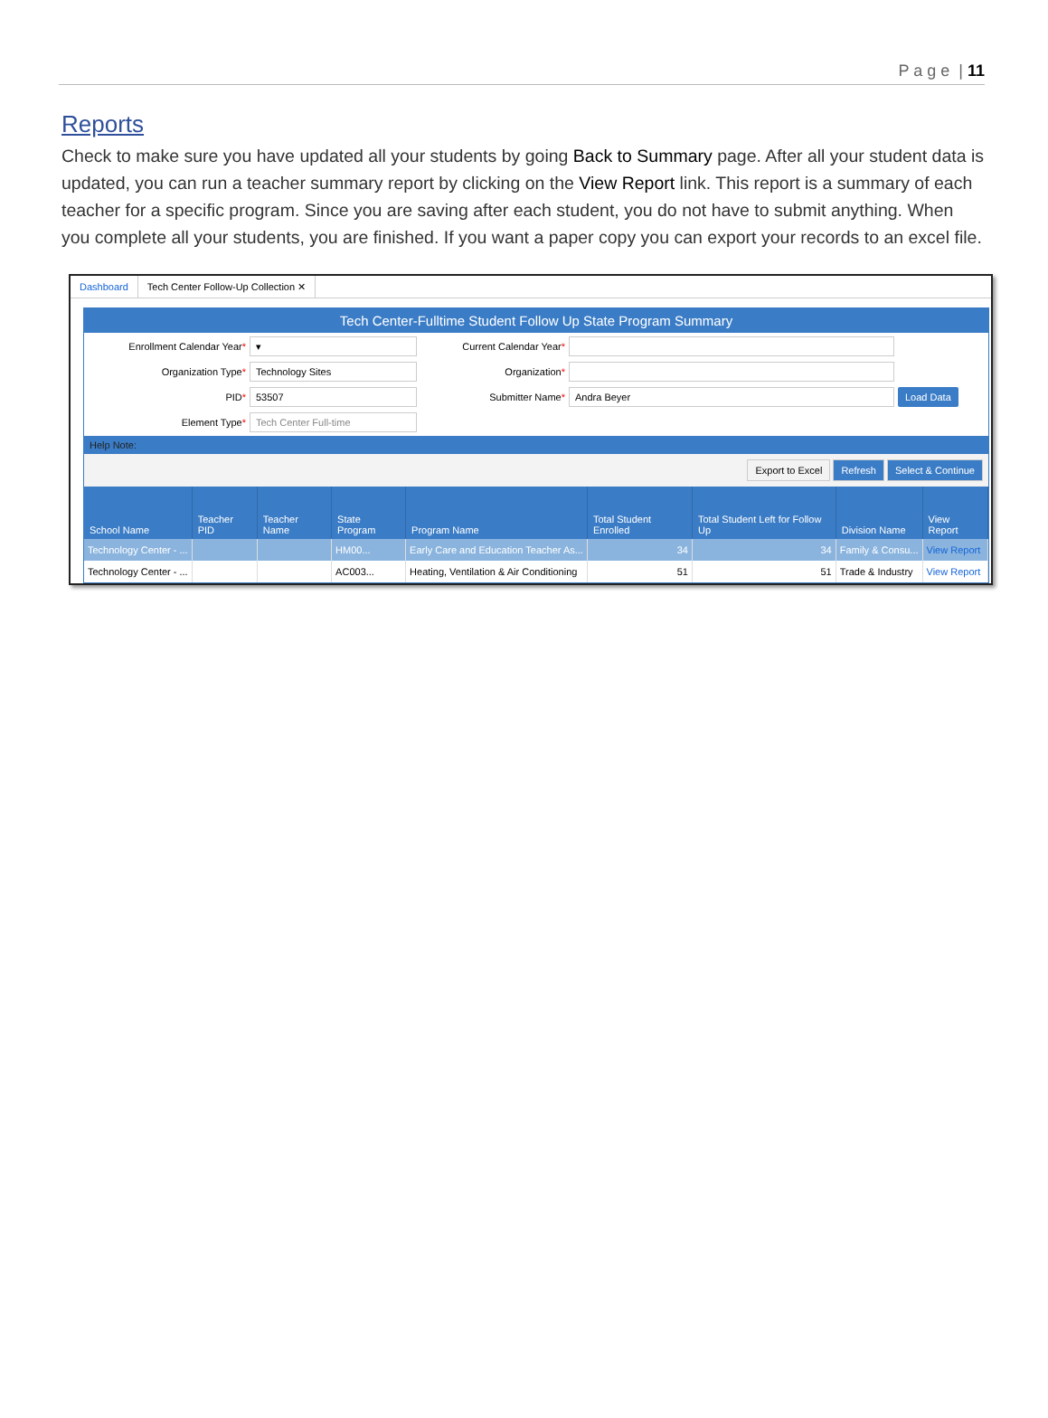P a g e | 11
Reports
Check to make sure you have updated all your students by going Back to Summary page. After all your student data is updated, you can run a teacher summary report by clicking on the View Report link. This report is a summary of each teacher for a specific program. Since you are saving after each student, you do not have to submit anything. When you complete all your students, you are finished. If you want a paper copy you can export your records to an excel file.
Dashboard Tech Center Follow-Up Collection ✕
Tech Center-Fulltime Student Follow Up State Program Summary
Enrollment Calendar Year*
▾
Current Calendar Year*
Organization Type*
Technology Sites
Organization*
PID*
53507
Submitter Name*
Andra Beyer
Load Data
Element Type*
Tech Center Full-time
Help Note:
Export to Excel Refresh Select & Continue
| School Name | Teacher PID | Teacher Name | State Program | Program Name | Total Student Enrolled | Total Student Left for Follow Up | Division Name | View Report |
| --- | --- | --- | --- | --- | --- | --- | --- | --- |
| Technology Center - ... | | | HM00... | Early Care and Education Teacher As... | 34 | 34 | Family & Consu... | View Report |
| Technology Center - ... | | | AC003... | Heating, Ventilation & Air Conditioning | 51 | 51 | Trade & Industry | View Report |